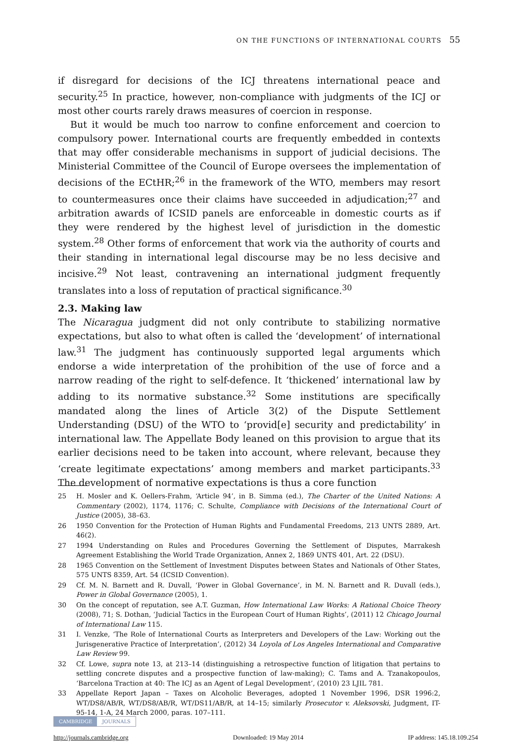ON THE FUNCTIONS OF INTERNATIONAL COURTS 55
if disregard for decisions of the ICJ threatens international peace and security.<sup>25</sup> In practice, however, non-compliance with judgments of the ICJ or most other courts rarely draws measures of coercion in response.
But it would be much too narrow to confine enforcement and coercion to compulsory power. International courts are frequently embedded in contexts that may offer considerable mechanisms in support of judicial decisions. The Ministerial Committee of the Council of Europe oversees the implementation of decisions of the ECtHR;<sup>26</sup> in the framework of the WTO, members may resort to countermeasures once their claims have succeeded in adjudication;<sup>27</sup> and arbitration awards of ICSID panels are enforceable in domestic courts as if they were rendered by the highest level of jurisdiction in the domestic system.<sup>28</sup> Other forms of enforcement that work via the authority of courts and their standing in international legal discourse may be no less decisive and incisive.<sup>29</sup> Not least, contravening an international judgment frequently translates into a loss of reputation of practical significance.<sup>30</sup>
2.3. Making law
The Nicaragua judgment did not only contribute to stabilizing normative expectations, but also to what often is called the ‘development’ of international law.<sup>31</sup> The judgment has continuously supported legal arguments which endorse a wide interpretation of the prohibition of the use of force and a narrow reading of the right to self-defence. It ‘thickened’ international law by adding to its normative substance.<sup>32</sup> Some institutions are specifically mandated along the lines of Article 3(2) of the Dispute Settlement Understanding (DSU) of the WTO to ‘provid[e] security and predictability’ in international law. The Appellate Body leaned on this provision to argue that its earlier decisions need to be taken into account, where relevant, because they ‘create legitimate expectations’ among members and market participants.<sup>33</sup> The development of normative expectations is thus a core function
25 H. Mosler and K. Oellers-Frahm, ‘Article 94’, in B. Simma (ed.), The Charter of the United Nations: A Commentary (2002), 1174, 1176; C. Schulte, Compliance with Decisions of the International Court of Justice (2005), 38–63.
26 1950 Convention for the Protection of Human Rights and Fundamental Freedoms, 213 UNTS 2889, Art. 46(2).
27 1994 Understanding on Rules and Procedures Governing the Settlement of Disputes, Marrakesh Agreement Establishing the World Trade Organization, Annex 2, 1869 UNTS 401, Art. 22 (DSU).
28 1965 Convention on the Settlement of Investment Disputes between States and Nationals of Other States, 575 UNTS 8359, Art. 54 (ICSID Convention).
29 Cf. M. N. Barnett and R. Duvall, ‘Power in Global Governance’, in M. N. Barnett and R. Duvall (eds.), Power in Global Governance (2005), 1.
30 On the concept of reputation, see A.T. Guzman, How International Law Works: A Rational Choice Theory (2008), 71; S. Dothan, ‘Judicial Tactics in the European Court of Human Rights’, (2011) 12 Chicago Journal of International Law 115.
31 I. Venzke, ‘The Role of International Courts as Interpreters and Developers of the Law: Working out the Jurisgenerative Practice of Interpretation’, (2012) 34 Loyola of Los Angeles International and Comparative Law Review 99.
32 Cf. Lowe, supra note 13, at 213–14 (distinguishing a retrospective function of litigation that pertains to settling concrete disputes and a prospective function of law-making); C. Tams and A. Tzanakopoulos, ‘Barcelona Traction at 40: The ICJ as an Agent of Legal Development’, (2010) 23 LJIL 781.
33 Appellate Report Japan – Taxes on Alcoholic Beverages, adopted 1 November 1996, DSR 1996:2, WT/DS8/AB/R, WT/DS8/AB/R, WT/DS11/AB/R, at 14–15; similarly Prosecutor v. Aleksovski, Judgment, IT-95-14, 1-A, 24 March 2000, paras. 107–111.
CAMBRIDGE JOURNALS
http://journals.cambridge.org Downloaded: 19 May 2014 IP address: 145.18.109.254